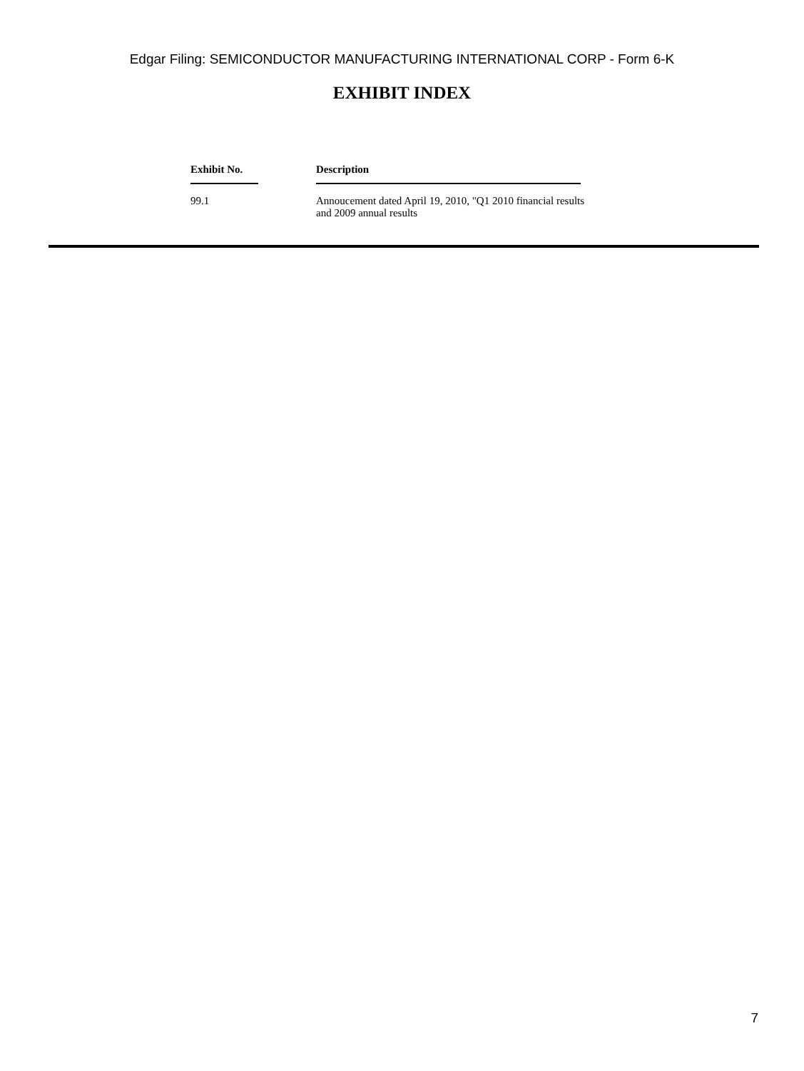Edgar Filing: SEMICONDUCTOR MANUFACTURING INTERNATIONAL CORP - Form 6-K
EXHIBIT INDEX
| Exhibit No. | Description |
| --- | --- |
| 99.1 | Annoucement dated April 19, 2010, "Q1 2010 financial results and 2009 annual results |
7